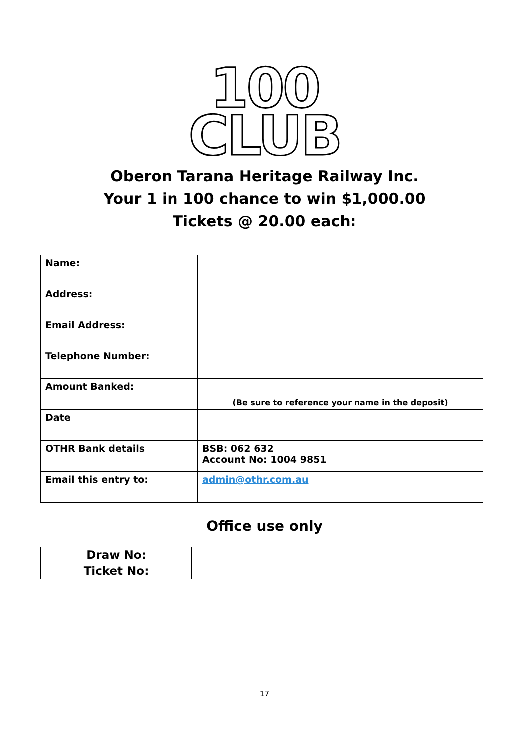100
CLUB
Oberon Tarana Heritage Railway Inc.
Your 1 in 100 chance to win $1,000.00
Tickets @ 20.00 each:
| Name: | |
| Address: | |
| Email Address: | |
| Telephone Number: | |
| Amount Banked: | (Be sure to reference your name in the deposit) |
| Date | |
| OTHR Bank details | BSB: 062 632 Account No: 1004 9851 |
| Email this entry to: | admin@othr.com.au |
Office use only
| Draw No: | |
| Ticket No: | |
17